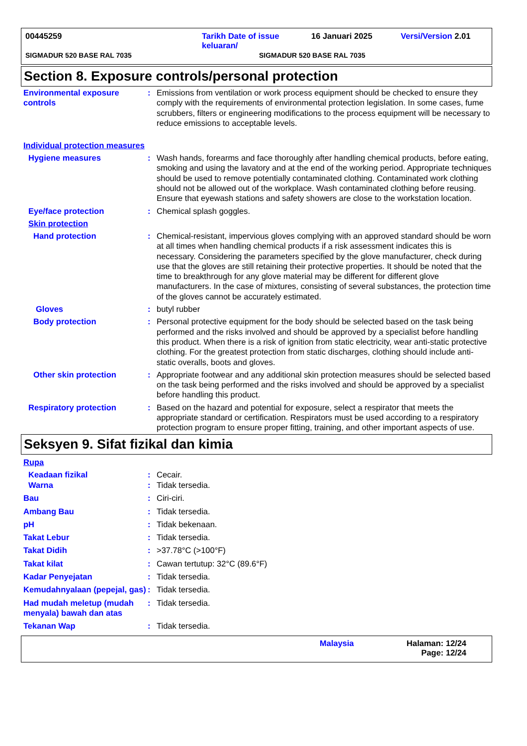00445259 Tarikh Date of issue keluaran/ 16 Januari 2025 Versi/Version 2.01
SIGMADUR 520 BASE RAL 7035 SIGMADUR 520 BASE RAL 7035
Section 8. Exposure controls/personal protection
Environmental exposure controls
: Emissions from ventilation or work process equipment should be checked to ensure they comply with the requirements of environmental protection legislation. In some cases, fume scrubbers, filters or engineering modifications to the process equipment will be necessary to reduce emissions to acceptable levels.
Individual protection measures
Hygiene measures : Wash hands, forearms and face thoroughly after handling chemical products, before eating, smoking and using the lavatory and at the end of the working period. Appropriate techniques should be used to remove potentially contaminated clothing. Contaminated work clothing should not be allowed out of the workplace. Wash contaminated clothing before reusing. Ensure that eyewash stations and safety showers are close to the workstation location.
Eye/face protection : Chemical splash goggles.
Skin protection
Hand protection : Chemical-resistant, impervious gloves complying with an approved standard should be worn at all times when handling chemical products if a risk assessment indicates this is necessary. Considering the parameters specified by the glove manufacturer, check during use that the gloves are still retaining their protective properties. It should be noted that the time to breakthrough for any glove material may be different for different glove manufacturers. In the case of mixtures, consisting of several substances, the protection time of the gloves cannot be accurately estimated.
Gloves : butyl rubber
Body protection : Personal protective equipment for the body should be selected based on the task being performed and the risks involved and should be approved by a specialist before handling this product. When there is a risk of ignition from static electricity, wear anti-static protective clothing. For the greatest protection from static discharges, clothing should include anti-static overalls, boots and gloves.
Other skin protection : Appropriate footwear and any additional skin protection measures should be selected based on the task being performed and the risks involved and should be approved by a specialist before handling this product.
Respiratory protection : Based on the hazard and potential for exposure, select a respirator that meets the appropriate standard or certification. Respirators must be used according to a respiratory protection program to ensure proper fitting, training, and other important aspects of use.
Seksyen 9. Sifat fizikal dan kimia
Rupa
Keadaan fizikal : Cecair.
Warna : Tidak tersedia.
Bau : Ciri-ciri.
Ambang Bau : Tidak tersedia.
pH : Tidak bekenaan.
Takat Lebur : Tidak tersedia.
Takat Didih : >37.78°C (>100°F)
Takat kilat : Cawan tertutup: 32°C (89.6°F)
Kadar Penyejatan : Tidak tersedia.
Kemudahnyalaan (pepejal, gas)
: Tidak tersedia.
Had mudah meletup (mudah menyala) bawah dan atas
: Tidak tersedia.
Tekanan Wap : Tidak tersedia.
Malaysia Halaman: 12/24
Page: 12/24